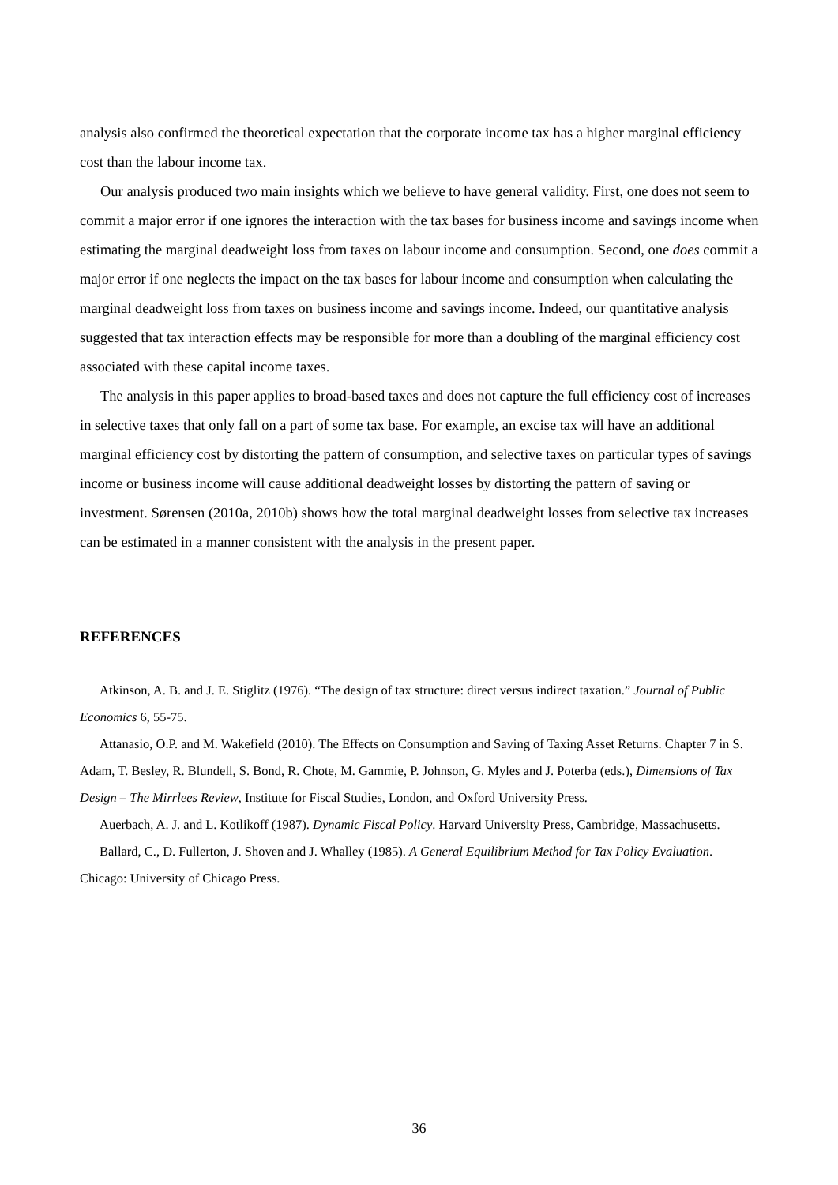analysis also confirmed the theoretical expectation that the corporate income tax has a higher marginal efficiency cost than the labour income tax.
Our analysis produced two main insights which we believe to have general validity. First, one does not seem to commit a major error if one ignores the interaction with the tax bases for business income and savings income when estimating the marginal deadweight loss from taxes on labour income and consumption. Second, one does commit a major error if one neglects the impact on the tax bases for labour income and consumption when calculating the marginal deadweight loss from taxes on business income and savings income. Indeed, our quantitative analysis suggested that tax interaction effects may be responsible for more than a doubling of the marginal efficiency cost associated with these capital income taxes.
The analysis in this paper applies to broad-based taxes and does not capture the full efficiency cost of increases in selective taxes that only fall on a part of some tax base. For example, an excise tax will have an additional marginal efficiency cost by distorting the pattern of consumption, and selective taxes on particular types of savings income or business income will cause additional deadweight losses by distorting the pattern of saving or investment. Sørensen (2010a, 2010b) shows how the total marginal deadweight losses from selective tax increases can be estimated in a manner consistent with the analysis in the present paper.
REFERENCES
Atkinson, A. B. and J. E. Stiglitz (1976). “The design of tax structure: direct versus indirect taxation.” Journal of Public Economics 6, 55-75.
Attanasio, O.P. and M. Wakefield (2010). The Effects on Consumption and Saving of Taxing Asset Returns. Chapter 7 in S. Adam, T. Besley, R. Blundell, S. Bond, R. Chote, M. Gammie, P. Johnson, G. Myles and J. Poterba (eds.), Dimensions of Tax Design – The Mirrlees Review, Institute for Fiscal Studies, London, and Oxford University Press.
Auerbach, A. J. and L. Kotlikoff (1987). Dynamic Fiscal Policy. Harvard University Press, Cambridge, Massachusetts.
Ballard, C., D. Fullerton, J. Shoven and J. Whalley (1985). A General Equilibrium Method for Tax Policy Evaluation. Chicago: University of Chicago Press.
36